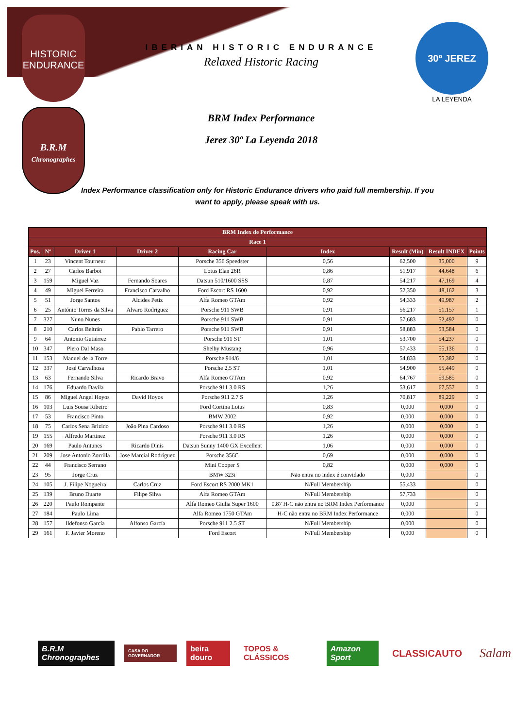HISTORIC
ENDURANCE
B.R.M
Chronographes
IBERIAN HISTORIC ENDURANCE
Relaxed Historic Racing
BRM Index Performance
Jerez 30º La Leyenda 2018
30º JEREZ
LA LEYENDA
Index Performance classification only for Historic Endurance drivers who paid full membership. If you want to apply, please speak with us.
| BRM Index de Performance | | | | | | | | |
| --- | --- | --- | --- | --- | --- | --- | --- | --- |
| Race 1 | | | | | | | | |
| Pos. | Nº | Driver 1 | Driver 2 | Racing Car | Index | Result (Min) | Result INDEX | Points |
| 1 | 23 | Vincent Tourneur | | Porsche 356 Speedster | 0,56 | 62,500 | 35,000 | 9 |
| 2 | 27 | Carlos Barbot | | Lotus Elan 26R | 0,86 | 51,917 | 44,648 | 6 |
| 3 | 159 | Miguel Vaz | Fernando Soares | Datsun 510/1600 SSS | 0,87 | 54,217 | 47,169 | 4 |
| 4 | 49 | Miguel Ferreira | Francisco Carvalho | Ford Escort RS 1600 | 0,92 | 52,350 | 48,162 | 3 |
| 5 | 51 | Jorge Santos | Alcides Petiz | Alfa Romeo GTAm | 0,92 | 54,333 | 49,987 | 2 |
| 6 | 25 | António Torres da Silva | Alvaro Rodriguez | Porsche 911 SWB | 0,91 | 56,217 | 51,157 | 1 |
| 7 | 327 | Nuno Nunes | | Porsche 911 SWB | 0,91 | 57,683 | 52,492 | 0 |
| 8 | 210 | Carlos Beltrán | Pablo Tarrero | Porsche 911 SWB | 0,91 | 58,883 | 53,584 | 0 |
| 9 | 64 | Antonio Gutiérrez | | Porsche 911 ST | 1,01 | 53,700 | 54,237 | 0 |
| 10 | 347 | Piero Dal Maso | | Shelby Mustang | 0,96 | 57,433 | 55,136 | 0 |
| 11 | 153 | Manuel de la Torre | | Porsche 914/6 | 1,01 | 54,833 | 55,382 | 0 |
| 12 | 337 | José Carvalhosa | | Porsche 2,5 ST | 1,01 | 54,900 | 55,449 | 0 |
| 13 | 63 | Fernando Silva | Ricardo Bravo | Alfa Romeo GTAm | 0,92 | 64,767 | 59,585 | 0 |
| 14 | 176 | Eduardo Davila | | Porsche 911 3.0 RS | 1,26 | 53,617 | 67,557 | 0 |
| 15 | 86 | Miguel Angel Hoyos | David Hoyos | Porsche 911 2.7 S | 1,26 | 70,817 | 89,229 | 0 |
| 16 | 103 | Luis Sousa Ribeiro | | Ford Cortina Lotus | 0,83 | 0,000 | 0,000 | 0 |
| 17 | 53 | Francisco Pinto | | BMW 2002 | 0,92 | 0,000 | 0,000 | 0 |
| 18 | 75 | Carlos Sena Brizido | João Pina Cardoso | Porsche 911 3.0 RS | 1,26 | 0,000 | 0,000 | 0 |
| 19 | 155 | Alfredo Martinez | | Porsche 911 3.0 RS | 1,26 | 0,000 | 0,000 | 0 |
| 20 | 169 | Paulo Antunes | Ricardo Dinis | Datsun Sunny 1400 GX Excellent | 1,06 | 0,000 | 0,000 | 0 |
| 21 | 209 | Jose Antonio Zorrilla | Jose Marcial Rodriguez | Porsche 356C | 0,69 | 0,000 | 0,000 | 0 |
| 22 | 44 | Francisco Serrano | | Mini Cooper S | 0,82 | 0,000 | 0,000 | 0 |
| 23 | 95 | Jorge Cruz | | BMW 323i | Não entra no index é convidado | 0,000 | | 0 |
| 24 | 105 | J. Filipe Nogueira | Carlos Cruz | Ford Escort RS 2000 MK1 | N/Full Membership | 55,433 | | 0 |
| 25 | 139 | Bruno Duarte | Filipe Silva | Alfa Romeo GTAm | N/Full Membership | 57,733 | | 0 |
| 26 | 220 | Paulo Rompante | | Alfa Romeo Giulia Super 1600 | 0,87 H-C não entra no BRM Index Performance | 0,000 | | 0 |
| 27 | 184 | Paulo Lima | | Alfa Romeo 1750 GTAm | H-C não entra no BRM Index Performance | 0,000 | | 0 |
| 28 | 157 | Ildefonso García | Alfonso García | Porsche 911 2.5 ST | N/Full Membership | 0,000 | | 0 |
| 29 | 161 | F. Javier Moreno | | Ford Escort | N/Full Membership | 0,000 | | 0 |
B.R.M Chronographes CASA DO GOVERNADOR beira douro TOPOS & CLÁSSICOS Amazon Sport CLASSICAUTO Salam